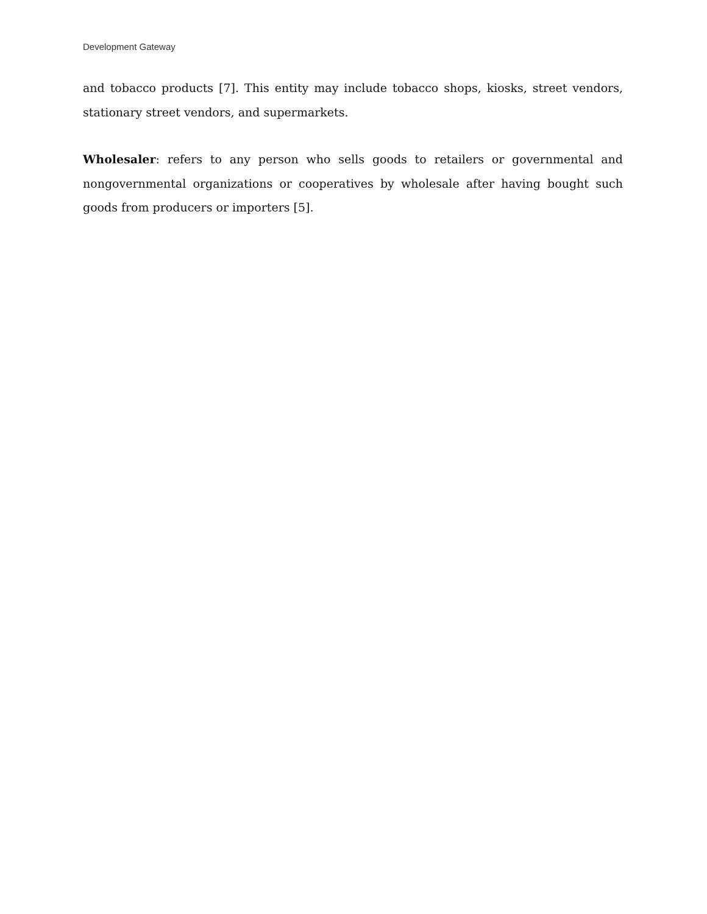Development Gateway
and tobacco products [7]. This entity may include tobacco shops, kiosks, street vendors, stationary street vendors, and supermarkets.
Wholesaler: refers to any person who sells goods to retailers or governmental and nongovernmental organizations or cooperatives by wholesale after having bought such goods from producers or importers [5].